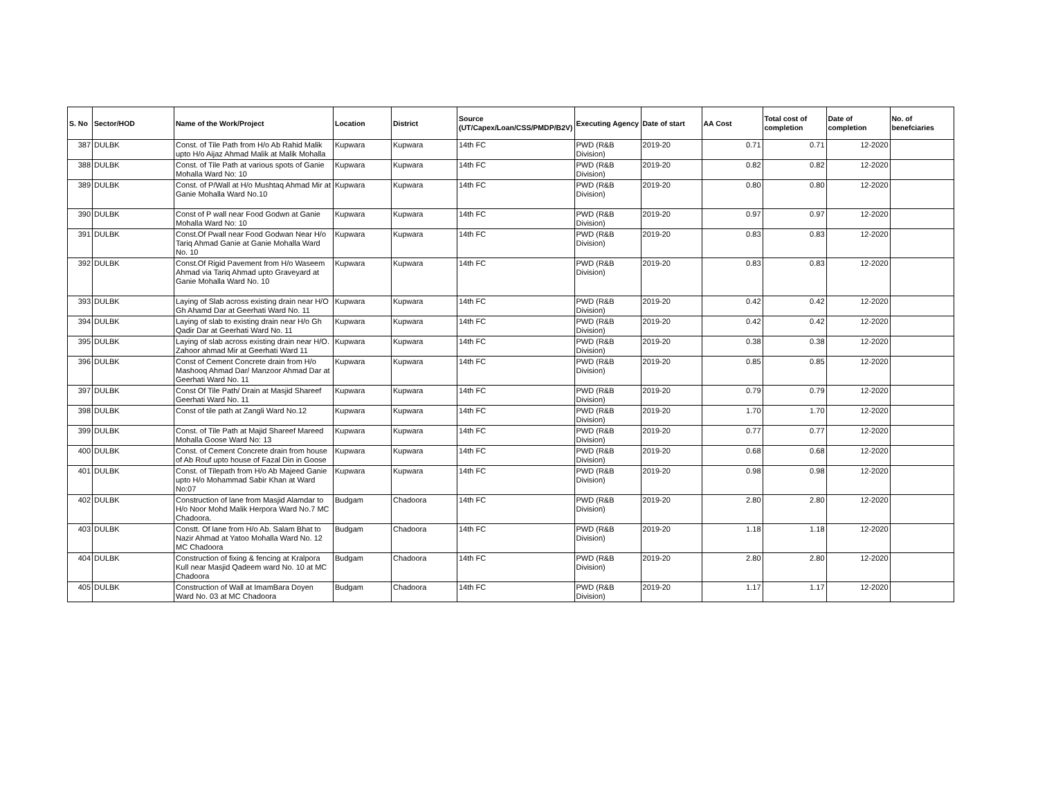| S. No | Sector/HOD | Name of the Work/Project | Location | District | Source (UT/Capex/Loan/CSS/PMDP/B2V) | Executing Agency | Date of start | AA Cost | Total cost of completion | Date of completion | No. of benefciaries |
| --- | --- | --- | --- | --- | --- | --- | --- | --- | --- | --- | --- |
| 387 | DULBK | Const. of Tile Path from H/o Ab Rahid Malik upto H/o Aijaz Ahmad Malik at Malik Mohalla | Kupwara | Kupwara | 14th FC | PWD (R&B Division) | 2019-20 | 0.71 | 0.71 | 12-2020 | |
| 388 | DULBK | Const. of Tile Path at various spots of Ganie Mohalla Ward No: 10 | Kupwara | Kupwara | 14th FC | PWD (R&B Division) | 2019-20 | 0.82 | 0.82 | 12-2020 | |
| 389 | DULBK | Const. of P/Wall at H/o Mushtaq Ahmad Mir at Ganie Mohalla Ward No.10 | Kupwara | Kupwara | 14th FC | PWD (R&B Division) | 2019-20 | 0.80 | 0.80 | 12-2020 | |
| 390 | DULBK | Const of P wall near Food Godwn at Ganie Mohalla Ward No: 10 | Kupwara | Kupwara | 14th FC | PWD (R&B Division) | 2019-20 | 0.97 | 0.97 | 12-2020 | |
| 391 | DULBK | Const.Of Pwall near Food Godwan Near H/o Tariq Ahmad Ganie at Ganie Mohalla Ward No. 10 | Kupwara | Kupwara | 14th FC | PWD (R&B Division) | 2019-20 | 0.83 | 0.83 | 12-2020 | |
| 392 | DULBK | Const.Of Rigid Pavement from H/o Waseem Ahmad via Tariq Ahmad upto Graveyard at Ganie Mohalla Ward No. 10 | Kupwara | Kupwara | 14th FC | PWD (R&B Division) | 2019-20 | 0.83 | 0.83 | 12-2020 | |
| 393 | DULBK | Laying of Slab across existing drain near H/O Gh Ahamd Dar at Geerhati Ward No. 11 | Kupwara | Kupwara | 14th FC | PWD (R&B Division) | 2019-20 | 0.42 | 0.42 | 12-2020 | |
| 394 | DULBK | Laying of slab to existing drain near H/o Gh Qadir Dar at Geerhati Ward No. 11 | Kupwara | Kupwara | 14th FC | PWD (R&B Division) | 2019-20 | 0.42 | 0.42 | 12-2020 | |
| 395 | DULBK | Laying of slab across existing drain near H/O. Zahoor ahmad Mir at Geerhati Ward 11 | Kupwara | Kupwara | 14th FC | PWD (R&B Division) | 2019-20 | 0.38 | 0.38 | 12-2020 | |
| 396 | DULBK | Const of Cement Concrete drain from H/o Mashooq Ahmad Dar/ Manzoor Ahmad Dar at Geerhati Ward No. 11 | Kupwara | Kupwara | 14th FC | PWD (R&B Division) | 2019-20 | 0.85 | 0.85 | 12-2020 | |
| 397 | DULBK | Const Of Tile Path/ Drain at Masjid Shareef Geerhati Ward No. 11 | Kupwara | Kupwara | 14th FC | PWD (R&B Division) | 2019-20 | 0.79 | 0.79 | 12-2020 | |
| 398 | DULBK | Const of tile path at Zangli Ward No.12 | Kupwara | Kupwara | 14th FC | PWD (R&B Division) | 2019-20 | 1.70 | 1.70 | 12-2020 | |
| 399 | DULBK | Const. of Tile Path at Majid Shareef Mareed Mohalla Goose Ward No: 13 | Kupwara | Kupwara | 14th FC | PWD (R&B Division) | 2019-20 | 0.77 | 0.77 | 12-2020 | |
| 400 | DULBK | Const. of Cement Concrete drain from house of Ab Rouf upto house of Fazal Din in Goose | Kupwara | Kupwara | 14th FC | PWD (R&B Division) | 2019-20 | 0.68 | 0.68 | 12-2020 | |
| 401 | DULBK | Const. of Tilepath from H/o Ab Majeed Ganie upto H/o Mohammad Sabir Khan at Ward No:07 | Kupwara | Kupwara | 14th FC | PWD (R&B Division) | 2019-20 | 0.98 | 0.98 | 12-2020 | |
| 402 | DULBK | Construction of lane from Masjid Alamdar to H/o Noor Mohd Malik Herpora Ward No.7 MC Chadoora. | Budgam | Chadoora | 14th FC | PWD (R&B Division) | 2019-20 | 2.80 | 2.80 | 12-2020 | |
| 403 | DULBK | Constt. Of lane from H/o Ab. Salam Bhat to Nazir Ahmad at Yatoo Mohalla Ward No. 12 MC Chadoora | Budgam | Chadoora | 14th FC | PWD (R&B Division) | 2019-20 | 1.18 | 1.18 | 12-2020 | |
| 404 | DULBK | Construction of fixing & fencing at Kralpora Kull near Masjid Qadeem ward No. 10 at MC Chadoora | Budgam | Chadoora | 14th FC | PWD (R&B Division) | 2019-20 | 2.80 | 2.80 | 12-2020 | |
| 405 | DULBK | Construction of Wall at ImamBara Doyen Ward No. 03 at MC Chadoora | Budgam | Chadoora | 14th FC | PWD (R&B Division) | 2019-20 | 1.17 | 1.17 | 12-2020 | |